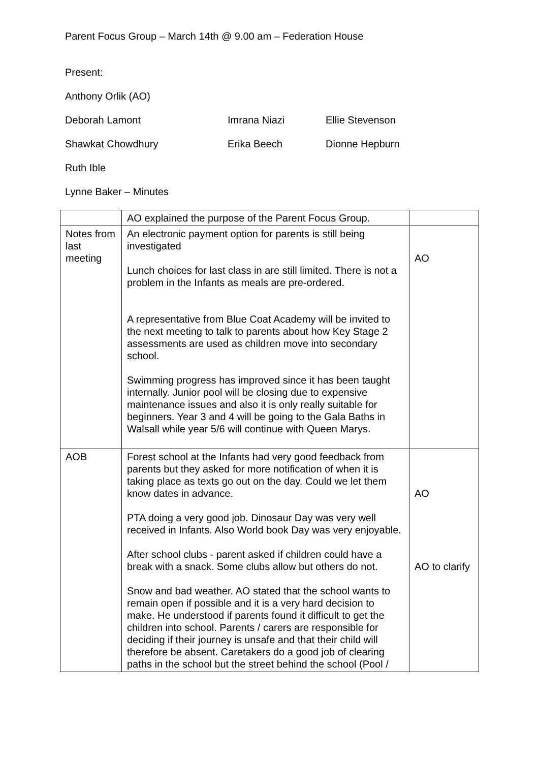Parent Focus Group – March 14th @ 9.00 am – Federation House
Present:
Anthony Orlik (AO)
Deborah Lamont Imrana Niazi Ellie Stevenson
Shawkat Chowdhury Erika Beech Dionne Hepburn
Ruth Ible
Lynne Baker – Minutes
| | AO explained the purpose of the Parent Focus Group. | |
| Notes from last meeting | An electronic payment option for parents is still being investigated Lunch choices for last class in are still limited. There is not a problem in the Infants as meals are pre-ordered. A representative from Blue Coat Academy will be invited to the next meeting to talk to parents about how Key Stage 2 assessments are used as children move into secondary school. Swimming progress has improved since it has been taught internally. Junior pool will be closing due to expensive maintenance issues and also it is only really suitable for beginners. Year 3 and 4 will be going to the Gala Baths in Walsall while year 5/6 will continue with Queen Marys. | AO |
| AOB | Forest school at the Infants had very good feedback from parents but they asked for more notification of when it is taking place as texts go out on the day. Could we let them know dates in advance. PTA doing a very good job. Dinosaur Day was very well received in Infants. Also World book Day was very enjoyable. After school clubs - parent asked if children could have a break with a snack. Some clubs allow but others do not. Snow and bad weather. AO stated that the school wants to remain open if possible and it is a very hard decision to make. He understood if parents found it difficult to get the children into school. Parents / carers are responsible for deciding if their journey is unsafe and that their child will therefore be absent. Caretakers do a good job of clearing paths in the school but the street behind the school (Pool / | AO AO to clarify |